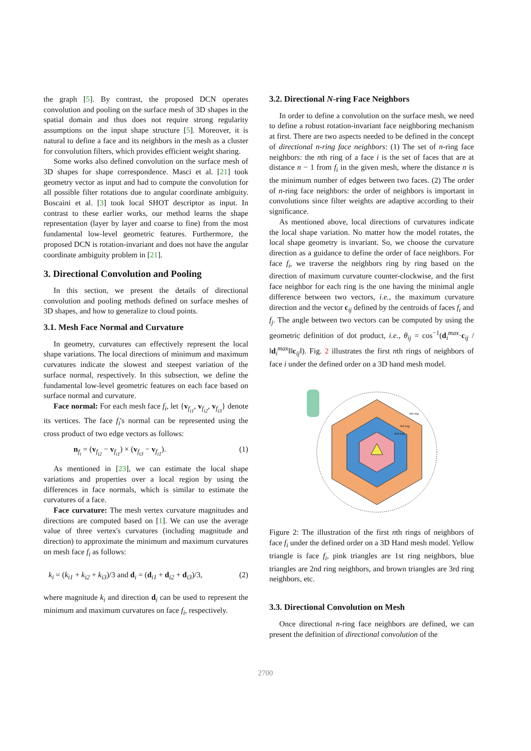the graph [5]. By contrast, the proposed DCN operates convolution and pooling on the surface mesh of 3D shapes in the spatial domain and thus does not require strong regularity assumptions on the input shape structure [5]. Moreover, it is natural to define a face and its neighbors in the mesh as a cluster for convolution filters, which provides efficient weight sharing.
Some works also defined convolution on the surface mesh of 3D shapes for shape correspondence. Masci et al. [21] took geometry vector as input and had to compute the convolution for all possible filter rotations due to angular coordinate ambiguity. Boscaini et al. [3] took local SHOT descriptor as input. In contrast to these earlier works, our method learns the shape representation (layer by layer and coarse to fine) from the most fundamental low-level geometric features. Furthermore, the proposed DCN is rotation-invariant and does not have the angular coordinate ambiguity problem in [21].
3. Directional Convolution and Pooling
In this section, we present the details of directional convolution and pooling methods defined on surface meshes of 3D shapes, and how to generalize to cloud points.
3.1. Mesh Face Normal and Curvature
In geometry, curvatures can effectively represent the local shape variations. The local directions of minimum and maximum curvatures indicate the slowest and steepest variation of the surface normal, respectively. In this subsection, we define the fundamental low-level geometric features on each face based on surface normal and curvature.
Face normal: For each mesh face f<sub>i</sub>, let {v<sub>f<sub>i1</sub></sub>, v<sub>f<sub>i2</sub></sub>, v<sub>f<sub>i3</sub></sub>} denote its vertices. The face f<sub>i</sub>'s normal can be represented using the cross product of two edge vectors as follows:
n<sub>f<sub>i</sub></sub> = (v<sub>f<sub>i2</sub></sub> − v<sub>f<sub>i1</sub></sub>) × (v<sub>f<sub>i3</sub></sub> − v<sub>f<sub>i1</sub></sub>). (1)
As mentioned in [23], we can estimate the local shape variations and properties over a local region by using the differences in face normals, which is similar to estimate the curvatures of a face.
Face curvature: The mesh vertex curvature magnitudes and directions are computed based on [1]. We can use the average value of three vertex's curvatures (including magnitude and direction) to approximate the minimum and maximum curvatures on mesh face f<sub>i</sub> as follows:
k<sub>i</sub> = (k<sub>i1</sub> + k<sub>i2</sub> + k<sub>i3</sub>)/3 and d<sub>i</sub> = (d<sub>i1</sub> + d<sub>i2</sub> + d<sub>i3</sub>)/3, (2)
where magnitude k<sub>i</sub> and direction d<sub>i</sub> can be used to represent the minimum and maximum curvatures on face f<sub>i</sub>, respectively.
3.2. Directional N-ring Face Neighbors
In order to define a convolution on the surface mesh, we need to define a robust rotation-invariant face neighboring mechanism at first. There are two aspects needed to be defined in the concept of directional n-ring face neighbors: (1) The set of n-ring face neighbors: the nth ring of a face i is the set of faces that are at distance n − 1 from f<sub>i</sub> in the given mesh, where the distance n is the minimum number of edges between two faces. (2) The order of n-ring face neighbors: the order of neighbors is important in convolutions since filter weights are adaptive according to their significance.
As mentioned above, local directions of curvatures indicate the local shape variation. No matter how the model rotates, the local shape geometry is invariant. So, we choose the curvature direction as a guidance to define the order of face neighbors. For face f<sub>i</sub>, we traverse the neighbors ring by ring based on the direction of maximum curvature counter-clockwise, and the first face neighbor for each ring is the one having the minimal angle difference between two vectors, i.e., the maximum curvature direction and the vector c<sub>ij</sub> defined by the centroids of faces f<sub>i</sub> and f<sub>j</sub>. The angle between two vectors can be computed by using the geometric definition of dot product, i.e., θ<sub>ij</sub> = cos<sup>−1</sup>(d<sub>i</sub><sup>max</sup>·c<sub>ij</sub> / ‖d<sub>i</sub><sup>max</sup>‖‖c<sub>ij</sub>‖). Fig. 2 illustrates the first nth rings of neighbors of face i under the defined order on a 3D hand mesh model.
nth ring
3rd ring
2nd ring
Figure 2: The illustration of the first nth rings of neighbors of face f<sub>i</sub> under the defined order on a 3D Hand mesh model. Yellow triangle is face f<sub>i</sub>, pink triangles are 1st ring neighbors, blue triangles are 2nd ring neighbors, and brown triangles are 3rd ring neighbors, etc.
3.3. Directional Convolution on Mesh
Once directional n-ring face neighbors are defined, we can present the definition of directional convolution of the
2700